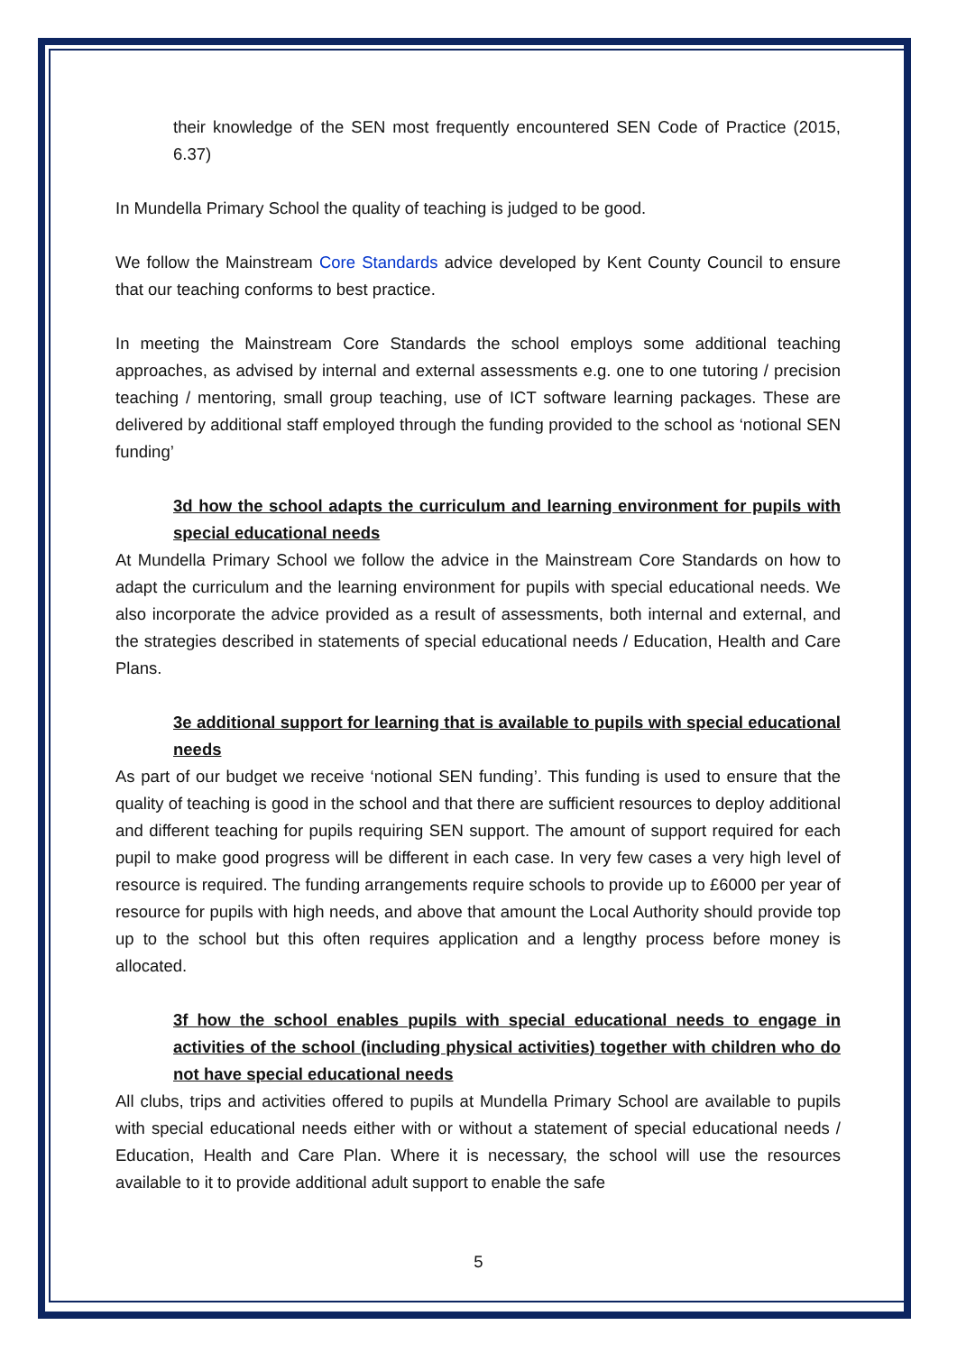their knowledge of the SEN most frequently encountered SEN Code of Practice (2015, 6.37)
In Mundella Primary School the quality of teaching is judged to be good.
We follow the Mainstream Core Standards advice developed by Kent County Council to ensure that our teaching conforms to best practice.
In meeting the Mainstream Core Standards the school employs some additional teaching approaches, as advised by internal and external assessments e.g. one to one tutoring / precision teaching / mentoring, small group teaching, use of ICT software learning packages. These are delivered by additional staff employed through the funding provided to the school as ‘notional SEN funding’
3d how the school adapts the curriculum and learning environment for pupils with special educational needs
At Mundella Primary School we follow the advice in the Mainstream Core Standards on how to adapt the curriculum and the learning environment for pupils with special educational needs. We also incorporate the advice provided as a result of assessments, both internal and external, and the strategies described in statements of special educational needs / Education, Health and Care Plans.
3e additional support for learning that is available to pupils with special educational needs
As part of our budget we receive ‘notional SEN funding’. This funding is used to ensure that the quality of teaching is good in the school and that there are sufficient resources to deploy additional and different teaching for pupils requiring SEN support. The amount of support required for each pupil to make good progress will be different in each case. In very few cases a very high level of resource is required. The funding arrangements require schools to provide up to £6000 per year of resource for pupils with high needs, and above that amount the Local Authority should provide top up to the school but this often requires application and a lengthy process before money is allocated.
3f how the school enables pupils with special educational needs to engage in activities of the school (including physical activities) together with children who do not have special educational needs
All clubs, trips and activities offered to pupils at Mundella Primary School are available to pupils with special educational needs either with or without a statement of special educational needs / Education, Health and Care Plan. Where it is necessary, the school will use the resources available to it to provide additional adult support to enable the safe
5